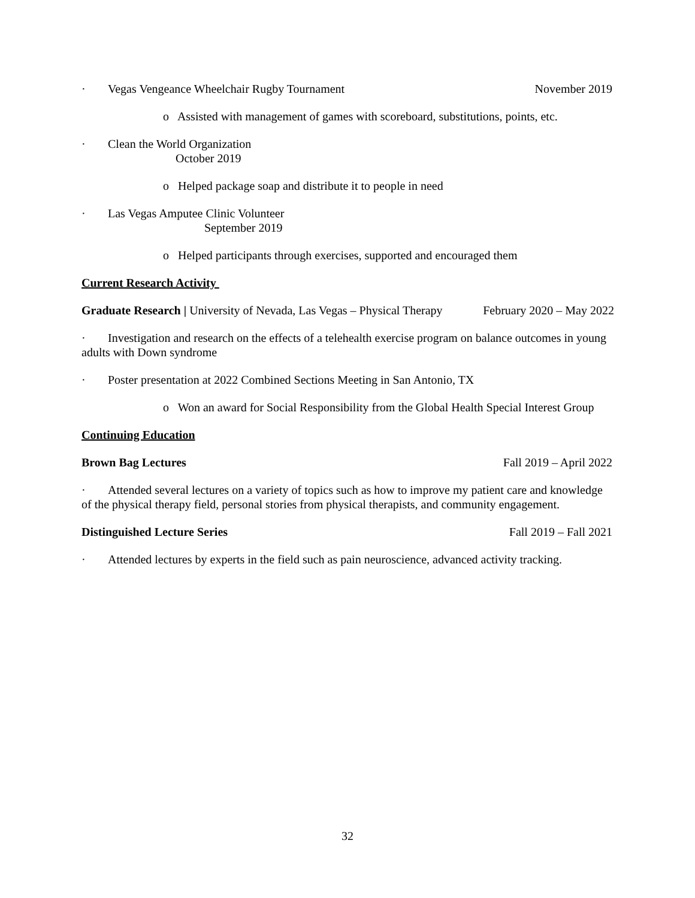· Vegas Vengeance Wheelchair Rugby Tournament November 2019
o Assisted with management of games with scoreboard, substitutions, points, etc.
· Clean the World Organization
October 2019
o Helped package soap and distribute it to people in need
· Las Vegas Amputee Clinic Volunteer
September 2019
o Helped participants through exercises, supported and encouraged them
Current Research Activity
Graduate Research | University of Nevada, Las Vegas – Physical Therapy February 2020 – May 2022
· Investigation and research on the effects of a telehealth exercise program on balance outcomes in young adults with Down syndrome
· Poster presentation at 2022 Combined Sections Meeting in San Antonio, TX
o Won an award for Social Responsibility from the Global Health Special Interest Group
Continuing Education
Brown Bag Lectures Fall 2019 – April 2022
· Attended several lectures on a variety of topics such as how to improve my patient care and knowledge of the physical therapy field, personal stories from physical therapists, and community engagement.
Distinguished Lecture Series Fall 2019 – Fall 2021
· Attended lectures by experts in the field such as pain neuroscience, advanced activity tracking.
32